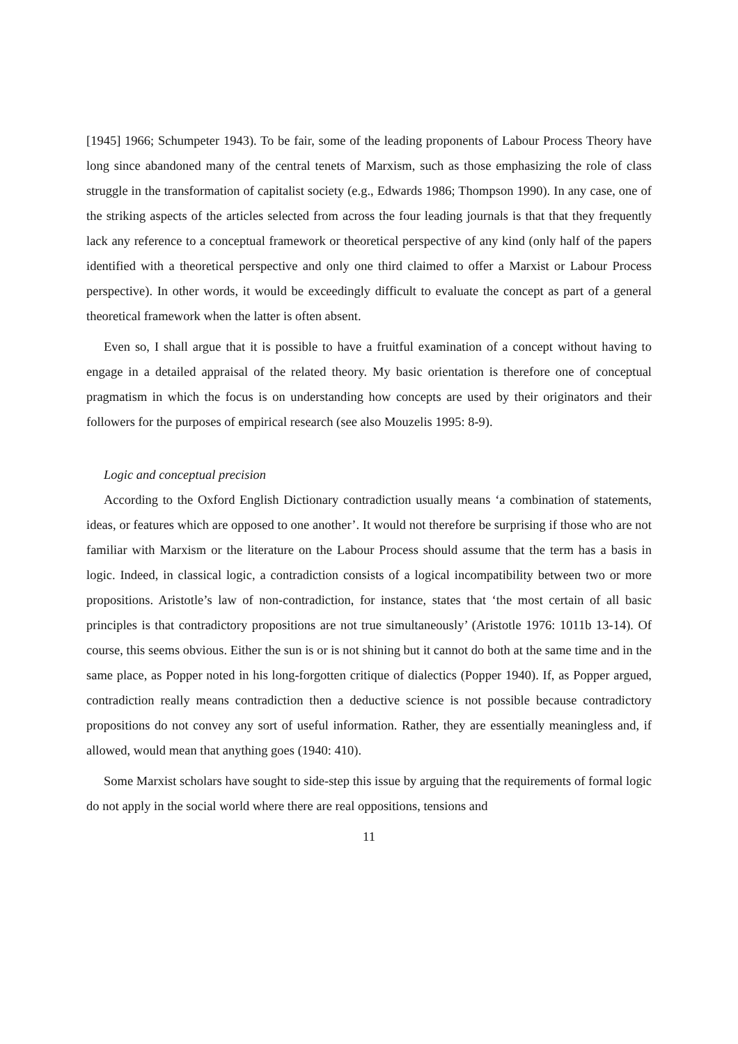[1945] 1966; Schumpeter 1943). To be fair, some of the leading proponents of Labour Process Theory have long since abandoned many of the central tenets of Marxism, such as those emphasizing the role of class struggle in the transformation of capitalist society (e.g., Edwards 1986; Thompson 1990). In any case, one of the striking aspects of the articles selected from across the four leading journals is that that they frequently lack any reference to a conceptual framework or theoretical perspective of any kind (only half of the papers identified with a theoretical perspective and only one third claimed to offer a Marxist or Labour Process perspective). In other words, it would be exceedingly difficult to evaluate the concept as part of a general theoretical framework when the latter is often absent.
Even so, I shall argue that it is possible to have a fruitful examination of a concept without having to engage in a detailed appraisal of the related theory. My basic orientation is therefore one of conceptual pragmatism in which the focus is on understanding how concepts are used by their originators and their followers for the purposes of empirical research (see also Mouzelis 1995: 8-9).
Logic and conceptual precision
According to the Oxford English Dictionary contradiction usually means ‘a combination of statements, ideas, or features which are opposed to one another’. It would not therefore be surprising if those who are not familiar with Marxism or the literature on the Labour Process should assume that the term has a basis in logic. Indeed, in classical logic, a contradiction consists of a logical incompatibility between two or more propositions. Aristotle’s law of non-contradiction, for instance, states that ‘the most certain of all basic principles is that contradictory propositions are not true simultaneously’ (Aristotle 1976: 1011b 13-14). Of course, this seems obvious. Either the sun is or is not shining but it cannot do both at the same time and in the same place, as Popper noted in his long-forgotten critique of dialectics (Popper 1940). If, as Popper argued, contradiction really means contradiction then a deductive science is not possible because contradictory propositions do not convey any sort of useful information. Rather, they are essentially meaningless and, if allowed, would mean that anything goes (1940: 410).
Some Marxist scholars have sought to side-step this issue by arguing that the requirements of formal logic do not apply in the social world where there are real oppositions, tensions and
11